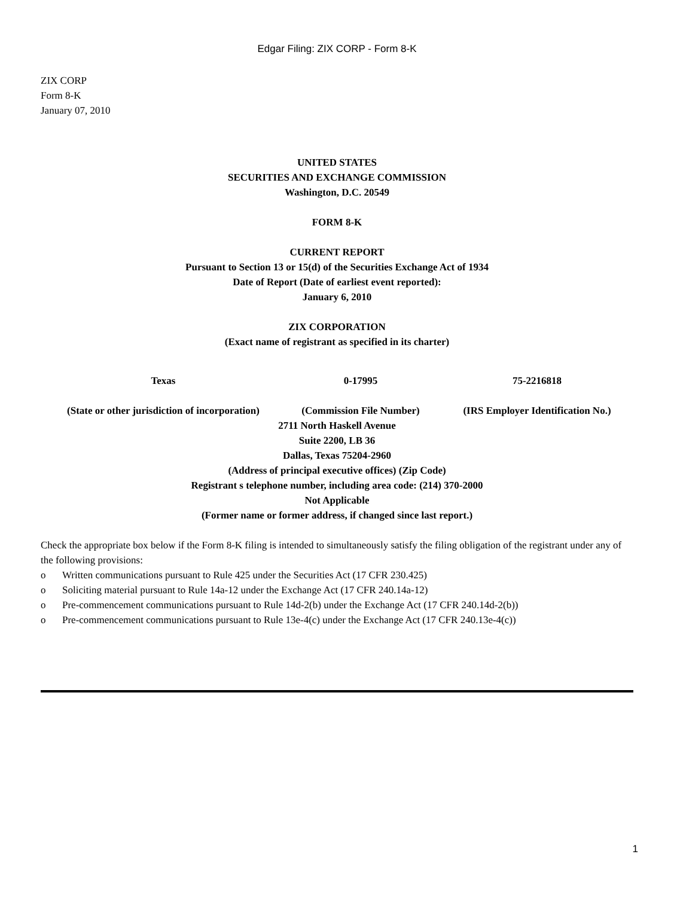Edgar Filing: ZIX CORP - Form 8-K
ZIX CORP
Form 8-K
January 07, 2010
UNITED STATES
SECURITIES AND EXCHANGE COMMISSION
Washington, D.C. 20549
FORM 8-K
CURRENT REPORT
Pursuant to Section 13 or 15(d) of the Securities Exchange Act of 1934
Date of Report (Date of earliest event reported):
January 6, 2010
ZIX CORPORATION
(Exact name of registrant as specified in its charter)
| Texas | 0-17995 | 75-2216818 |
| (State or other jurisdiction of incorporation) | (Commission File Number) | (IRS Employer Identification No.) |
2711 North Haskell Avenue
Suite 2200, LB 36
Dallas, Texas 75204-2960
(Address of principal executive offices) (Zip Code)
Registrant s telephone number, including area code: (214) 370-2000
Not Applicable
(Former name or former address, if changed since last report.)
Check the appropriate box below if the Form 8-K filing is intended to simultaneously satisfy the filing obligation of the registrant under any of the following provisions:
o Written communications pursuant to Rule 425 under the Securities Act (17 CFR 230.425)
o Soliciting material pursuant to Rule 14a-12 under the Exchange Act (17 CFR 240.14a-12)
o Pre-commencement communications pursuant to Rule 14d-2(b) under the Exchange Act (17 CFR 240.14d-2(b))
o Pre-commencement communications pursuant to Rule 13e-4(c) under the Exchange Act (17 CFR 240.13e-4(c))
1